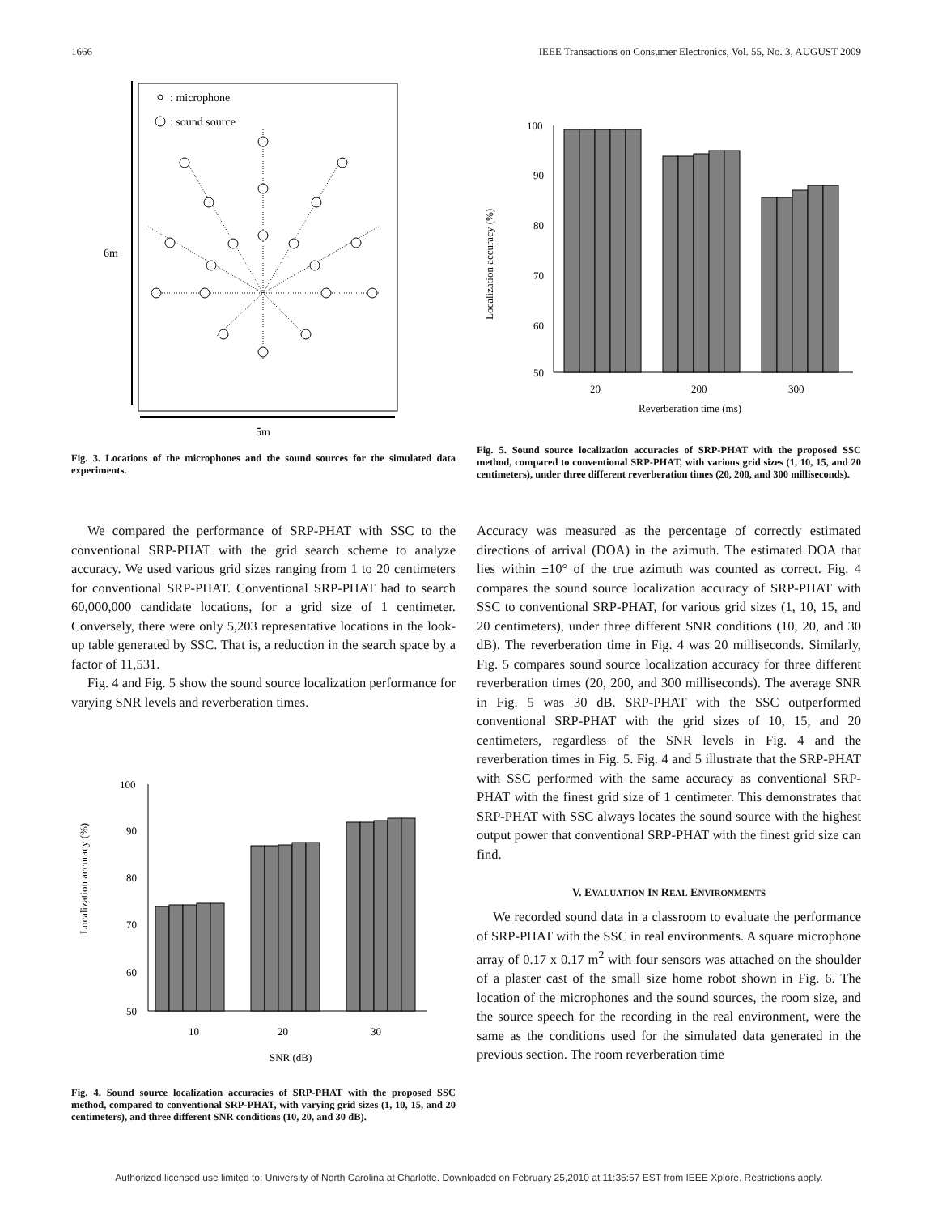1666 IEEE Transactions on Consumer Electronics, Vol. 55, No. 3, AUGUST 2009
6m
5m
: microphone
: sound source
Fig. 3. Locations of the microphones and the sound sources for the simulated data experiments.
We compared the performance of SRP-PHAT with SSC to the conventional SRP-PHAT with the grid search scheme to analyze accuracy. We used various grid sizes ranging from 1 to 20 centimeters for conventional SRP-PHAT. Conventional SRP-PHAT had to search 60,000,000 candidate locations, for a grid size of 1 centimeter. Conversely, there were only 5,203 representative locations in the look-up table generated by SSC. That is, a reduction in the search space by a factor of 11,531.
Fig. 4 and Fig. 5 show the sound source localization performance for varying SNR levels and reverberation times.
Localization accuracy (%)
100
90
80
70
60
50
10
20
30
SNR (dB)
Fig. 4. Sound source localization accuracies of SRP-PHAT with the proposed SSC method, compared to conventional SRP-PHAT, with varying grid sizes (1, 10, 15, and 20 centimeters), and three different SNR conditions (10, 20, and 30 dB).
Localization accuracy (%)
100
90
80
70
60
50
20
200
300
Reverberation time (ms)
Fig. 5. Sound source localization accuracies of SRP-PHAT with the proposed SSC method, compared to conventional SRP-PHAT, with various grid sizes (1, 10, 15, and 20 centimeters), under three different reverberation times (20, 200, and 300 milliseconds).
Accuracy was measured as the percentage of correctly estimated directions of arrival (DOA) in the azimuth. The estimated DOA that lies within ±10° of the true azimuth was counted as correct. Fig. 4 compares the sound source localization accuracy of SRP-PHAT with SSC to conventional SRP-PHAT, for various grid sizes (1, 10, 15, and 20 centimeters), under three different SNR conditions (10, 20, and 30 dB). The reverberation time in Fig. 4 was 20 milliseconds. Similarly, Fig. 5 compares sound source localization accuracy for three different reverberation times (20, 200, and 300 milliseconds). The average SNR in Fig. 5 was 30 dB. SRP-PHAT with the SSC outperformed conventional SRP-PHAT with the grid sizes of 10, 15, and 20 centimeters, regardless of the SNR levels in Fig. 4 and the reverberation times in Fig. 5. Fig. 4 and 5 illustrate that the SRP-PHAT with SSC performed with the same accuracy as conventional SRP-PHAT with the finest grid size of 1 centimeter. This demonstrates that SRP-PHAT with SSC always locates the sound source with the highest output power that conventional SRP-PHAT with the finest grid size can find.
V. EVALUATION IN REAL ENVIRONMENTS
We recorded sound data in a classroom to evaluate the performance of SRP-PHAT with the SSC in real environments. A square microphone array of 0.17 x 0.17 m<sup>2</sup> with four sensors was attached on the shoulder of a plaster cast of the small size home robot shown in Fig. 6. The location of the microphones and the sound sources, the room size, and the source speech for the recording in the real environment, were the same as the conditions used for the simulated data generated in the previous section. The room reverberation time
Authorized licensed use limited to: University of North Carolina at Charlotte. Downloaded on February 25,2010 at 11:35:57 EST from IEEE Xplore. Restrictions apply.